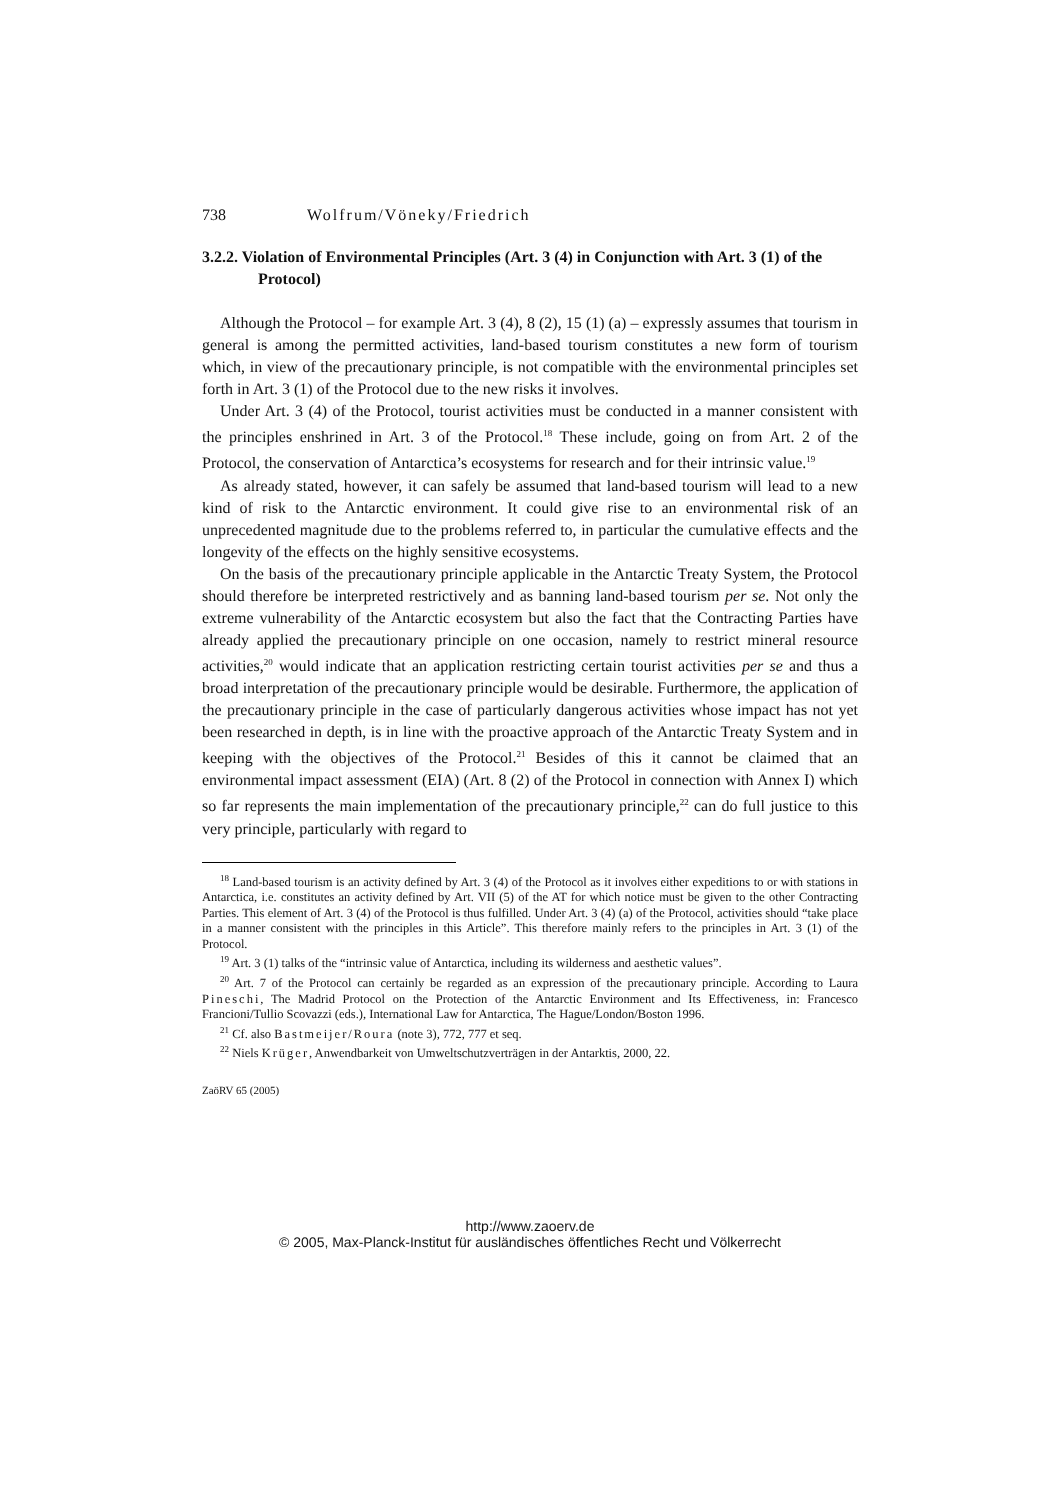738 Wolfrum/Vöneky/Friedrich
3.2.2. Violation of Environmental Principles (Art. 3 (4) in Conjunction with Art. 3 (1) of the Protocol)
Although the Protocol – for example Art. 3 (4), 8 (2), 15 (1) (a) – expressly assumes that tourism in general is among the permitted activities, land-based tourism constitutes a new form of tourism which, in view of the precautionary principle, is not compatible with the environmental principles set forth in Art. 3 (1) of the Protocol due to the new risks it involves.
Under Art. 3 (4) of the Protocol, tourist activities must be conducted in a manner consistent with the principles enshrined in Art. 3 of the Protocol.<sup>18</sup> These include, going on from Art. 2 of the Protocol, the conservation of Antarctica’s ecosystems for research and for their intrinsic value.<sup>19</sup>
As already stated, however, it can safely be assumed that land-based tourism will lead to a new kind of risk to the Antarctic environment. It could give rise to an environmental risk of an unprecedented magnitude due to the problems referred to, in particular the cumulative effects and the longevity of the effects on the highly sensitive ecosystems.
On the basis of the precautionary principle applicable in the Antarctic Treaty System, the Protocol should therefore be interpreted restrictively and as banning land-based tourism per se. Not only the extreme vulnerability of the Antarctic ecosystem but also the fact that the Contracting Parties have already applied the precautionary principle on one occasion, namely to restrict mineral resource activities,<sup>20</sup> would indicate that an application restricting certain tourist activities per se and thus a broad interpretation of the precautionary principle would be desirable. Furthermore, the application of the precautionary principle in the case of particularly dangerous activities whose impact has not yet been researched in depth, is in line with the proactive approach of the Antarctic Treaty System and in keeping with the objectives of the Protocol.<sup>21</sup> Besides of this it cannot be claimed that an environmental impact assessment (EIA) (Art. 8 (2) of the Protocol in connection with Annex I) which so far represents the main implementation of the precautionary principle,<sup>22</sup> can do full justice to this very principle, particularly with regard to
<sup>18</sup> Land-based tourism is an activity defined by Art. 3 (4) of the Protocol as it involves either expeditions to or with stations in Antarctica, i.e. constitutes an activity defined by Art. VII (5) of the AT for which notice must be given to the other Contracting Parties. This element of Art. 3 (4) of the Protocol is thus fulfilled. Under Art. 3 (4) (a) of the Protocol, activities should “take place in a manner consistent with the principles in this Article”. This therefore mainly refers to the principles in Art. 3 (1) of the Protocol.
<sup>19</sup> Art. 3 (1) talks of the “intrinsic value of Antarctica, including its wilderness and aesthetic values”.
<sup>20</sup> Art. 7 of the Protocol can certainly be regarded as an expression of the precautionary principle. According to Laura Pineschi, The Madrid Protocol on the Protection of the Antarctic Environment and Its Effectiveness, in: Francesco Francioni/Tullio Scovazzi (eds.), International Law for Antarctica, The Hague/London/Boston 1996.
<sup>21</sup> Cf. also Bastmeijer/Roura (note 3), 772, 777 et seq.
<sup>22</sup> Niels Krüger, Anwendbarkeit von Umweltschutzverträgen in der Antarktis, 2000, 22.
ZaöRV 65 (2005)
http://www.zaoerv.de
© 2005, Max-Planck-Institut für ausländisches öffentliches Recht und Völkerrecht